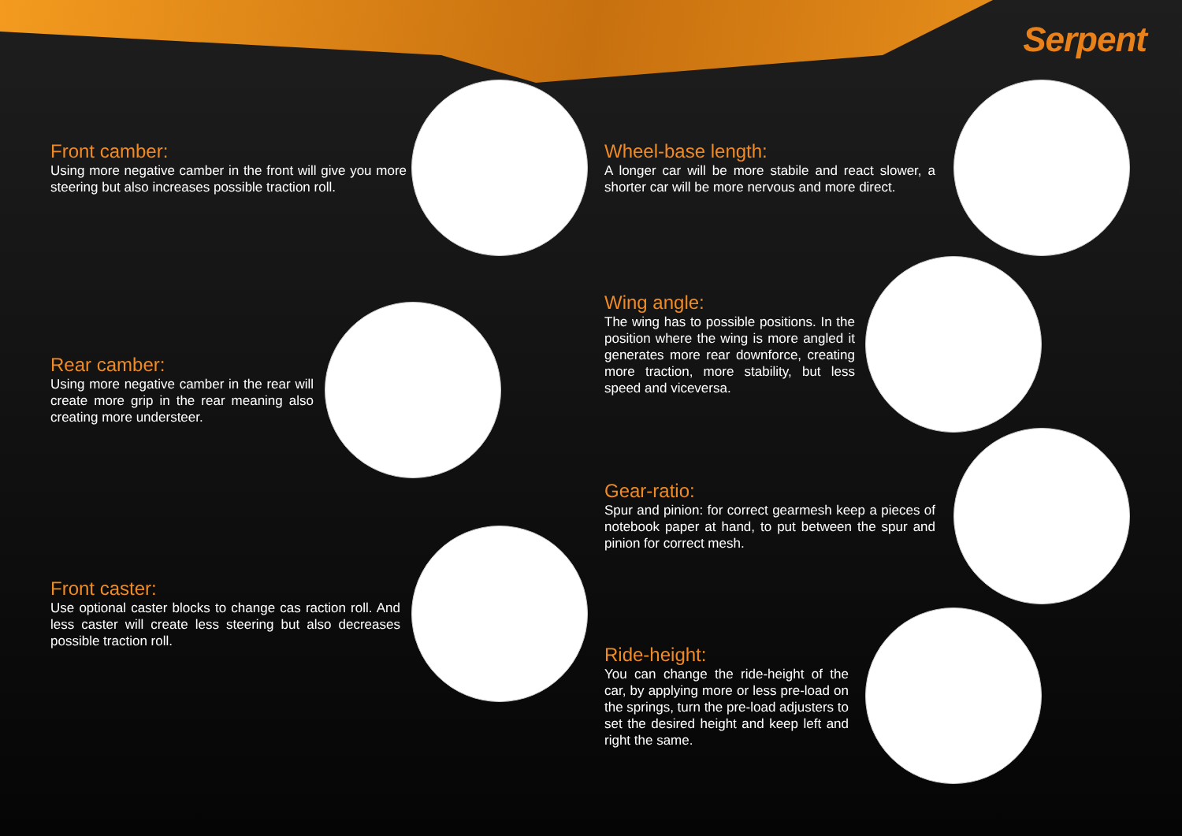Serpent
Front camber:
Using more negative camber in the front will give you more steering but also increases possible traction roll.
Rear camber:
Using more negative camber in the rear will create more grip in the rear meaning also creating more understeer.
Front caster:
Use optional caster blocks to change cas raction roll. And less caster will create less steering but also decreases possible traction roll.
Wheel-base length:
A longer car will be more stabile and react slower, a shorter car will be more nervous and more direct.
Wing angle:
The wing has to possible positions. In the position where the wing is more angled it generates more rear downforce, creating more traction, more stability, but less speed and viceversa.
Gear-ratio:
Spur and pinion: for correct gearmesh keep a pieces of notebook paper at hand, to put between the spur and pinion for correct mesh.
Ride-height:
You can change the ride-height of the car, by applying more or less pre-load on the springs, turn the pre-load adjusters to set the desired height and keep left and right the same.